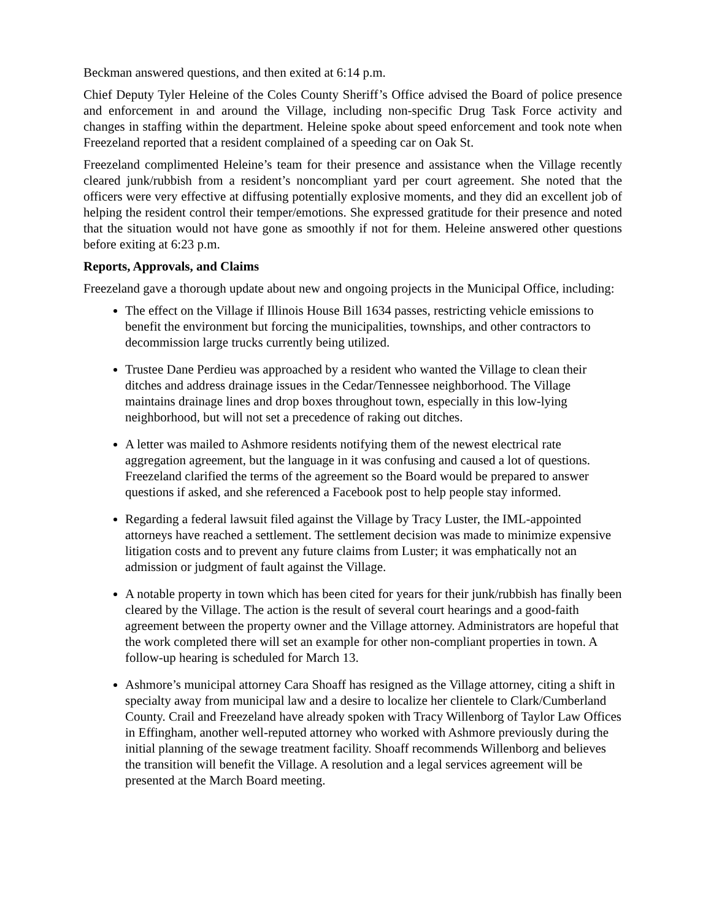Beckman answered questions, and then exited at 6:14 p.m.
Chief Deputy Tyler Heleine of the Coles County Sheriff’s Office advised the Board of police presence and enforcement in and around the Village, including non-specific Drug Task Force activity and changes in staffing within the department. Heleine spoke about speed enforcement and took note when Freezeland reported that a resident complained of a speeding car on Oak St.
Freezeland complimented Heleine’s team for their presence and assistance when the Village recently cleared junk/rubbish from a resident’s noncompliant yard per court agreement. She noted that the officers were very effective at diffusing potentially explosive moments, and they did an excellent job of helping the resident control their temper/emotions. She expressed gratitude for their presence and noted that the situation would not have gone as smoothly if not for them. Heleine answered other questions before exiting at 6:23 p.m.
Reports, Approvals, and Claims
Freezeland gave a thorough update about new and ongoing projects in the Municipal Office, including:
The effect on the Village if Illinois House Bill 1634 passes, restricting vehicle emissions to benefit the environment but forcing the municipalities, townships, and other contractors to decommission large trucks currently being utilized.
Trustee Dane Perdieu was approached by a resident who wanted the Village to clean their ditches and address drainage issues in the Cedar/Tennessee neighborhood. The Village maintains drainage lines and drop boxes throughout town, especially in this low-lying neighborhood, but will not set a precedence of raking out ditches.
A letter was mailed to Ashmore residents notifying them of the newest electrical rate aggregation agreement, but the language in it was confusing and caused a lot of questions. Freezeland clarified the terms of the agreement so the Board would be prepared to answer questions if asked, and she referenced a Facebook post to help people stay informed.
Regarding a federal lawsuit filed against the Village by Tracy Luster, the IML-appointed attorneys have reached a settlement. The settlement decision was made to minimize expensive litigation costs and to prevent any future claims from Luster; it was emphatically not an admission or judgment of fault against the Village.
A notable property in town which has been cited for years for their junk/rubbish has finally been cleared by the Village. The action is the result of several court hearings and a good-faith agreement between the property owner and the Village attorney. Administrators are hopeful that the work completed there will set an example for other non-compliant properties in town. A follow-up hearing is scheduled for March 13.
Ashmore’s municipal attorney Cara Shoaff has resigned as the Village attorney, citing a shift in specialty away from municipal law and a desire to localize her clientele to Clark/Cumberland County. Crail and Freezeland have already spoken with Tracy Willenborg of Taylor Law Offices in Effingham, another well-reputed attorney who worked with Ashmore previously during the initial planning of the sewage treatment facility. Shoaff recommends Willenborg and believes the transition will benefit the Village. A resolution and a legal services agreement will be presented at the March Board meeting.